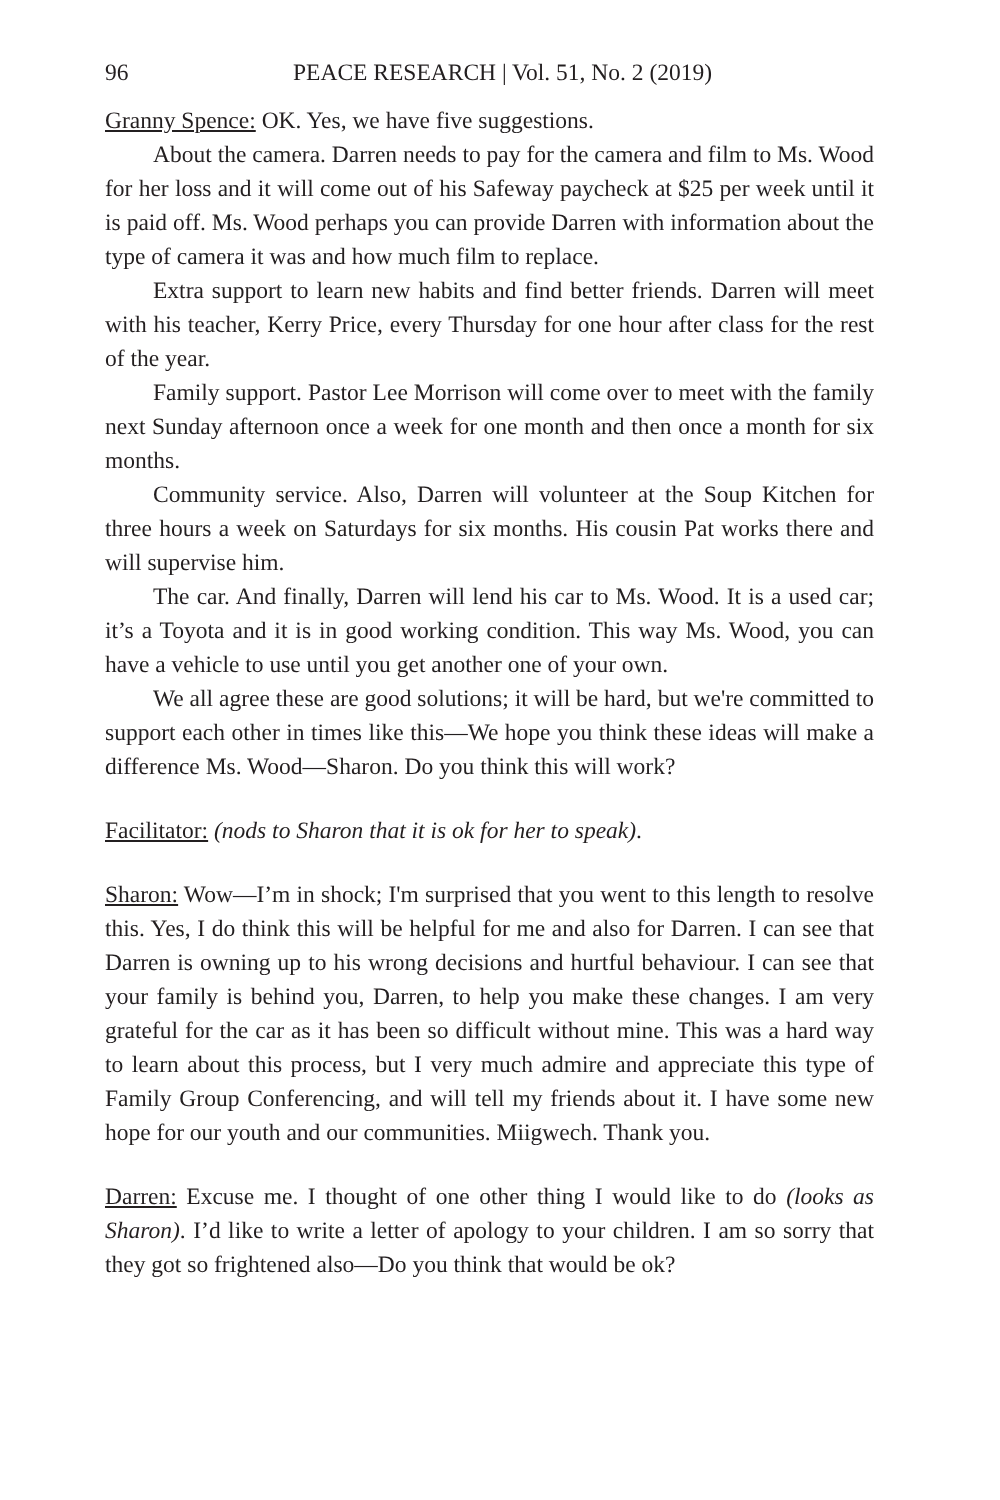96 PEACE RESEARCH | Vol. 51, No. 2 (2019)
Granny Spence: OK. Yes, we have five suggestions.
About the camera. Darren needs to pay for the camera and film to Ms. Wood for her loss and it will come out of his Safeway paycheck at $25 per week until it is paid off. Ms. Wood perhaps you can provide Darren with information about the type of camera it was and how much film to replace.
Extra support to learn new habits and find better friends. Darren will meet with his teacher, Kerry Price, every Thursday for one hour after class for the rest of the year.
Family support. Pastor Lee Morrison will come over to meet with the family next Sunday afternoon once a week for one month and then once a month for six months.
Community service. Also, Darren will volunteer at the Soup Kitchen for three hours a week on Saturdays for six months. His cousin Pat works there and will supervise him.
The car. And finally, Darren will lend his car to Ms. Wood. It is a used car; it’s a Toyota and it is in good working condition. This way Ms. Wood, you can have a vehicle to use until you get another one of your own.
We all agree these are good solutions; it will be hard, but we're committed to support each other in times like this—We hope you think these ideas will make a difference Ms. Wood—Sharon. Do you think this will work?
Facilitator: (nods to Sharon that it is ok for her to speak).
Sharon: Wow—I’m in shock; I'm surprised that you went to this length to resolve this. Yes, I do think this will be helpful for me and also for Darren. I can see that Darren is owning up to his wrong decisions and hurtful behaviour. I can see that your family is behind you, Darren, to help you make these changes. I am very grateful for the car as it has been so difficult without mine. This was a hard way to learn about this process, but I very much admire and appreciate this type of Family Group Conferencing, and will tell my friends about it. I have some new hope for our youth and our communities. Miigwech. Thank you.
Darren: Excuse me. I thought of one other thing I would like to do (looks as Sharon). I’d like to write a letter of apology to your children. I am so sorry that they got so frightened also—Do you think that would be ok?